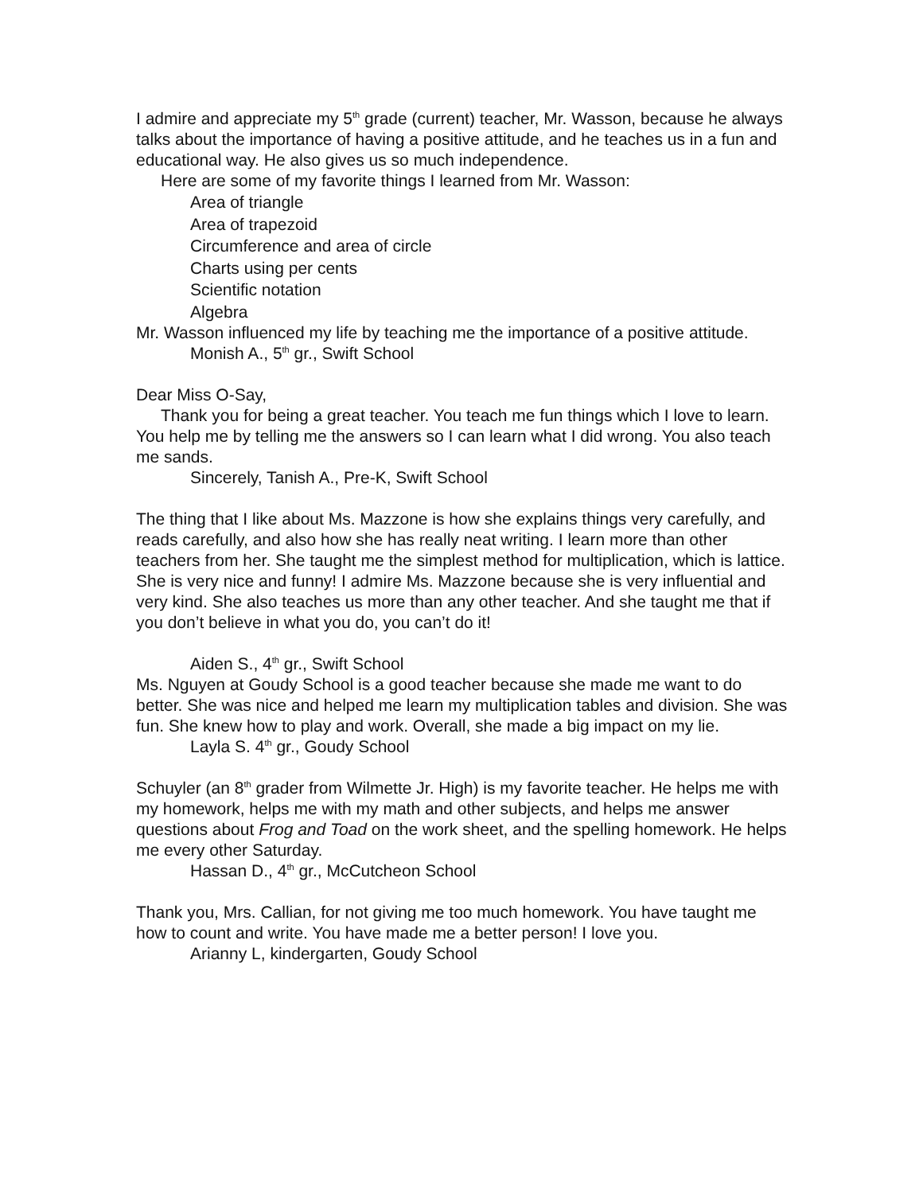I admire and appreciate my 5<sup>th</sup> grade (current) teacher, Mr. Wasson, because he always talks about the importance of having a positive attitude, and he teaches us in a fun and educational way. He also gives us so much independence.
Here are some of my favorite things I learned from Mr. Wasson:
Area of triangle
Area of trapezoid
Circumference and area of circle
Charts using per cents
Scientific notation
Algebra
Mr. Wasson influenced my life by teaching me the importance of a positive attitude.
Monish A., 5<sup>th</sup> gr., Swift School
Dear Miss O-Say,
Thank you for being a great teacher. You teach me fun things which I love to learn. You help me by telling me the answers so I can learn what I did wrong. You also teach me sands.
Sincerely, Tanish A., Pre-K, Swift School
The thing that I like about Ms. Mazzone is how she explains things very carefully, and reads carefully, and also how she has really neat writing. I learn more than other teachers from her. She taught me the simplest method for multiplication, which is lattice. She is very nice and funny! I admire Ms. Mazzone because she is very influential and very kind. She also teaches us more than any other teacher. And she taught me that if you don’t believe in what you do, you can’t do it!
Aiden S., 4<sup>th</sup> gr., Swift School
Ms. Nguyen at Goudy School is a good teacher because she made me want to do better. She was nice and helped me learn my multiplication tables and division. She was fun. She knew how to play and work. Overall, she made a big impact on my lie.
Layla S. 4<sup>th</sup> gr., Goudy School
Schuyler (an 8<sup>th</sup> grader from Wilmette Jr. High) is my favorite teacher. He helps me with my homework, helps me with my math and other subjects, and helps me answer questions about Frog and Toad on the work sheet, and the spelling homework. He helps me every other Saturday.
Hassan D., 4<sup>th</sup> gr., McCutcheon School
Thank you, Mrs. Callian, for not giving me too much homework. You have taught me how to count and write. You have made me a better person! I love you.
Arianny L, kindergarten, Goudy School